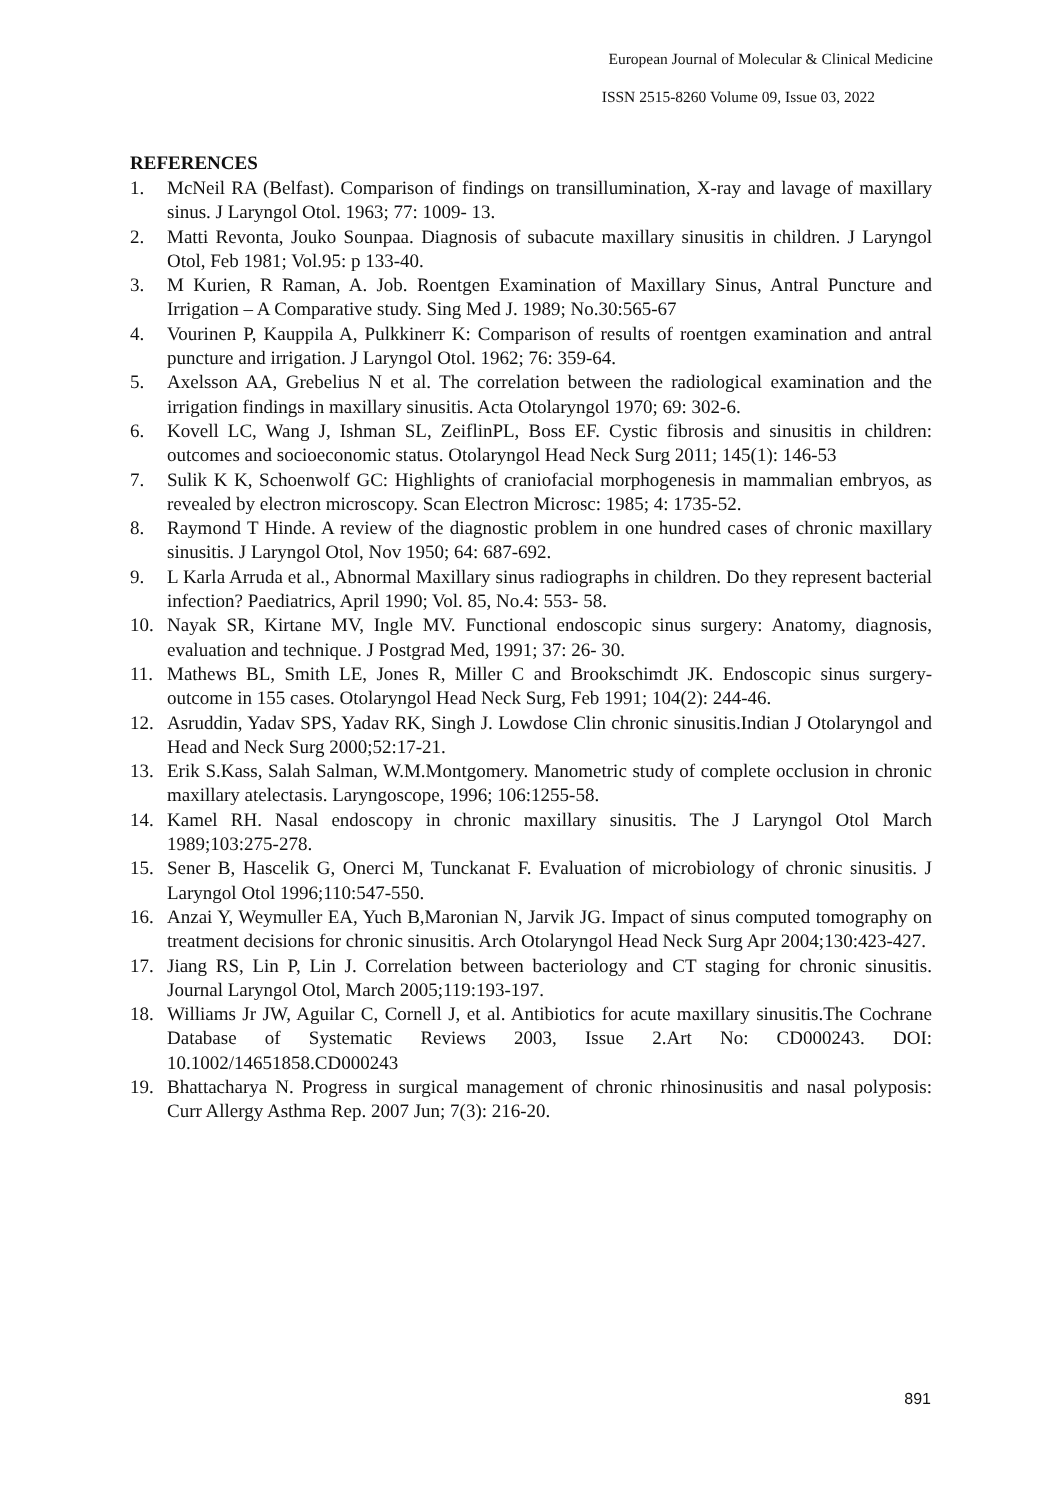European Journal of Molecular & Clinical Medicine
ISSN 2515-8260 Volume 09, Issue 03, 2022
REFERENCES
1. McNeil RA (Belfast). Comparison of findings on transillumination, X-ray and lavage of maxillary sinus. J Laryngol Otol. 1963; 77: 1009- 13.
2. Matti Revonta, Jouko Sounpaa. Diagnosis of subacute maxillary sinusitis in children. J Laryngol Otol, Feb 1981; Vol.95: p 133-40.
3. M Kurien, R Raman, A. Job. Roentgen Examination of Maxillary Sinus, Antral Puncture and Irrigation – A Comparative study. Sing Med J. 1989; No.30:565-67
4. Vourinen P, Kauppila A, Pulkkinerr K: Comparison of results of roentgen examination and antral puncture and irrigation. J Laryngol Otol. 1962; 76: 359-64.
5. Axelsson AA, Grebelius N et al. The correlation between the radiological examination and the irrigation findings in maxillary sinusitis. Acta Otolaryngol 1970; 69: 302-6.
6. Kovell LC, Wang J, Ishman SL, ZeiflinPL, Boss EF. Cystic fibrosis and sinusitis in children: outcomes and socioeconomic status. Otolaryngol Head Neck Surg 2011; 145(1): 146-53
7. Sulik K K, Schoenwolf GC: Highlights of craniofacial morphogenesis in mammalian embryos, as revealed by electron microscopy. Scan Electron Microsc: 1985; 4: 1735-52.
8. Raymond T Hinde. A review of the diagnostic problem in one hundred cases of chronic maxillary sinusitis. J Laryngol Otol, Nov 1950; 64: 687-692.
9. L Karla Arruda et al., Abnormal Maxillary sinus radiographs in children. Do they represent bacterial infection? Paediatrics, April 1990; Vol. 85, No.4: 553- 58.
10. Nayak SR, Kirtane MV, Ingle MV. Functional endoscopic sinus surgery: Anatomy, diagnosis, evaluation and technique. J Postgrad Med, 1991; 37: 26- 30.
11. Mathews BL, Smith LE, Jones R, Miller C and Brookschimdt JK. Endoscopic sinus surgery- outcome in 155 cases. Otolaryngol Head Neck Surg, Feb 1991; 104(2): 244-46.
12. Asruddin, Yadav SPS, Yadav RK, Singh J. Lowdose Clin chronic sinusitis.Indian J Otolaryngol and Head and Neck Surg 2000;52:17-21.
13. Erik S.Kass, Salah Salman, W.M.Montgomery. Manometric study of complete occlusion in chronic maxillary atelectasis. Laryngoscope, 1996; 106:1255-58.
14. Kamel RH. Nasal endoscopy in chronic maxillary sinusitis. The J Laryngol Otol March 1989;103:275-278.
15. Sener B, Hascelik G, Onerci M, Tunckanat F. Evaluation of microbiology of chronic sinusitis. J Laryngol Otol 1996;110:547-550.
16. Anzai Y, Weymuller EA, Yuch B,Maronian N, Jarvik JG. Impact of sinus computed tomography on treatment decisions for chronic sinusitis. Arch Otolaryngol Head Neck Surg Apr 2004;130:423-427.
17. Jiang RS, Lin P, Lin J. Correlation between bacteriology and CT staging for chronic sinusitis. Journal Laryngol Otol, March 2005;119:193-197.
18. Williams Jr JW, Aguilar C, Cornell J, et al. Antibiotics for acute maxillary sinusitis.The Cochrane Database of Systematic Reviews 2003, Issue 2.Art No: CD000243. DOI: 10.1002/14651858.CD000243
19. Bhattacharya N. Progress in surgical management of chronic rhinosinusitis and nasal polyposis: Curr Allergy Asthma Rep. 2007 Jun; 7(3): 216-20.
891